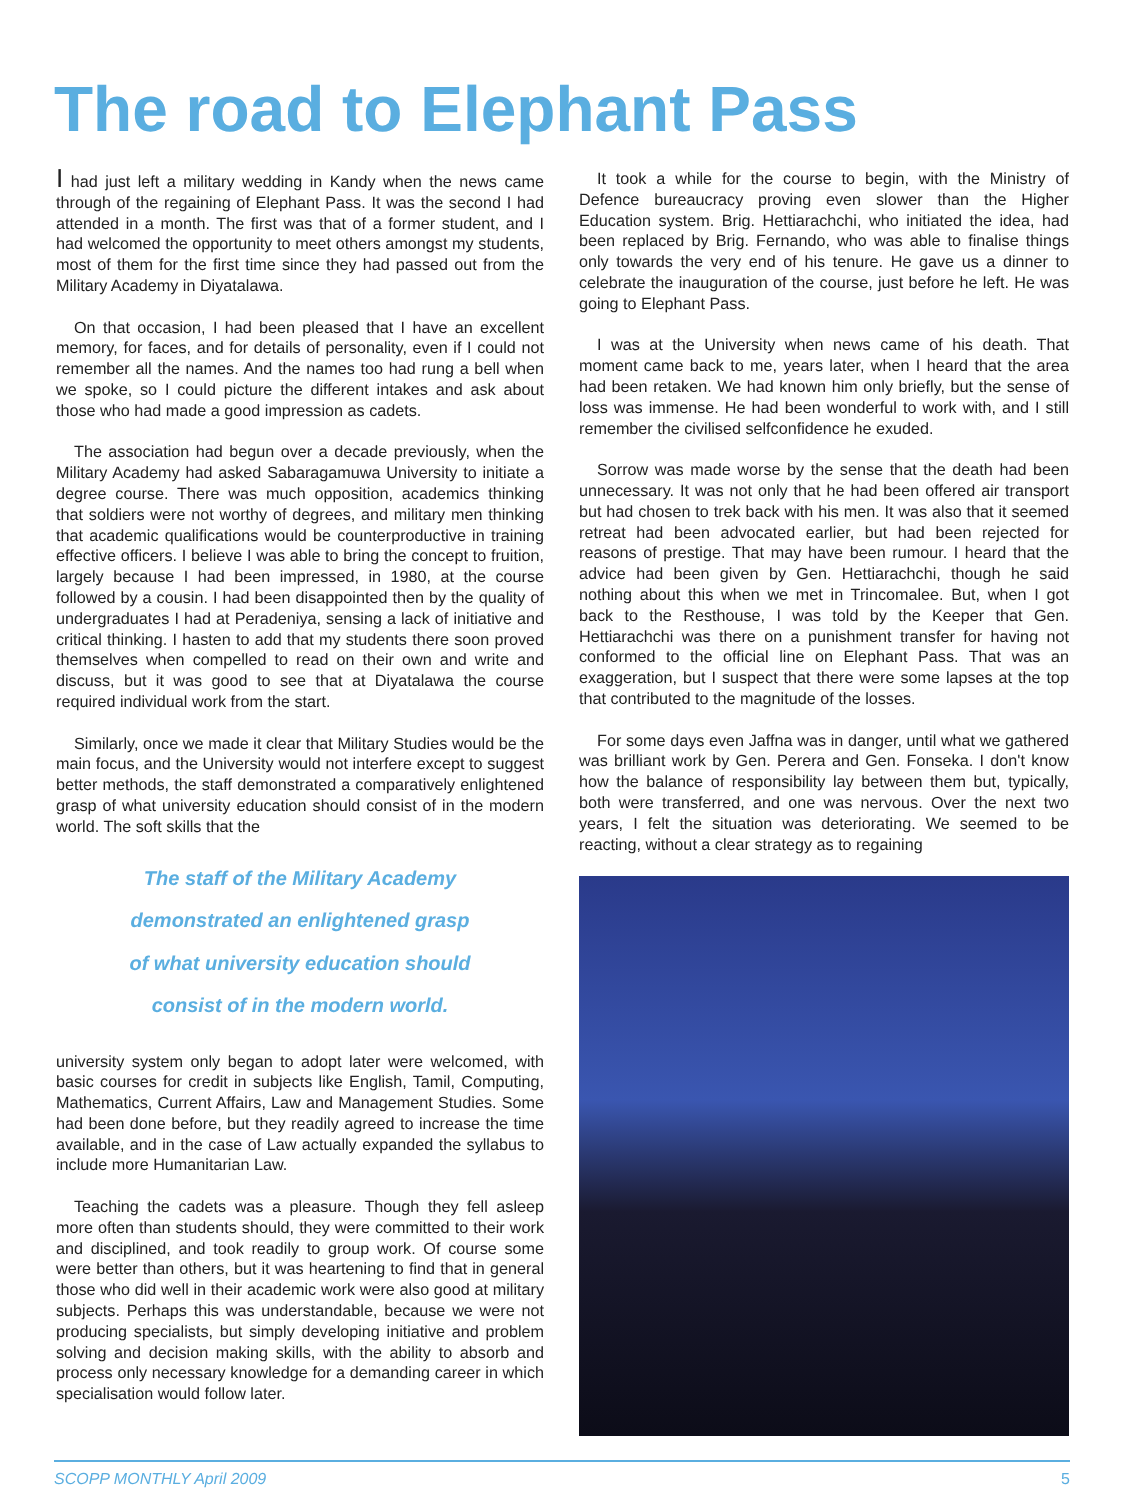The road to Elephant Pass
I had just left a military wedding in Kandy when the news came through of the regaining of Elephant Pass. It was the second I had attended in a month. The first was that of a former student, and I had welcomed the opportunity to meet others amongst my students, most of them for the first time since they had passed out from the Military Academy in Diyatalawa.
On that occasion, I had been pleased that I have an excellent memory, for faces, and for details of personality, even if I could not remember all the names. And the names too had rung a bell when we spoke, so I could picture the different intakes and ask about those who had made a good impression as cadets.
The association had begun over a decade previously, when the Military Academy had asked Sabaragamuwa University to initiate a degree course. There was much opposition, academics thinking that soldiers were not worthy of degrees, and military men thinking that academic qualifications would be counterproductive in training effective officers. I believe I was able to bring the concept to fruition, largely because I had been impressed, in 1980, at the course followed by a cousin. I had been disappointed then by the quality of undergraduates I had at Peradeniya, sensing a lack of initiative and critical thinking. I hasten to add that my students there soon proved themselves when compelled to read on their own and write and discuss, but it was good to see that at Diyatalawa the course required individual work from the start.
Similarly, once we made it clear that Military Studies would be the main focus, and the University would not interfere except to suggest better methods, the staff demonstrated a comparatively enlightened grasp of what university education should consist of in the modern world. The soft skills that the
The staff of the Military Academy
demonstrated an enlightened grasp
of what university education should
consist of in the modern world.
university system only began to adopt later were welcomed, with basic courses for credit in subjects like English, Tamil, Computing, Mathematics, Current Affairs, Law and Management Studies. Some had been done before, but they readily agreed to increase the time available, and in the case of Law actually expanded the syllabus to include more Humanitarian Law.
Teaching the cadets was a pleasure. Though they fell asleep more often than students should, they were committed to their work and disciplined, and took readily to group work. Of course some were better than others, but it was heartening to find that in general those who did well in their academic work were also good at military subjects. Perhaps this was understandable, because we were not producing specialists, but simply developing initiative and problem solving and decision making skills, with the ability to absorb and process only necessary knowledge for a demanding career in which specialisation would follow later.
It took a while for the course to begin, with the Ministry of Defence bureaucracy proving even slower than the Higher Education system. Brig. Hettiarachchi, who initiated the idea, had been replaced by Brig. Fernando, who was able to finalise things only towards the very end of his tenure. He gave us a dinner to celebrate the inauguration of the course, just before he left. He was going to Elephant Pass.
I was at the University when news came of his death. That moment came back to me, years later, when I heard that the area had been retaken. We had known him only briefly, but the sense of loss was immense. He had been wonderful to work with, and I still remember the civilised selfconfidence he exuded.
Sorrow was made worse by the sense that the death had been unnecessary. It was not only that he had been offered air transport but had chosen to trek back with his men. It was also that it seemed retreat had been advocated earlier, but had been rejected for reasons of prestige. That may have been rumour. I heard that the advice had been given by Gen. Hettiarachchi, though he said nothing about this when we met in Trincomalee. But, when I got back to the Resthouse, I was told by the Keeper that Gen. Hettiarachchi was there on a punishment transfer for having not conformed to the official line on Elephant Pass. That was an exaggeration, but I suspect that there were some lapses at the top that contributed to the magnitude of the losses.
For some days even Jaffna was in danger, until what we gathered was brilliant work by Gen. Perera and Gen. Fonseka. I don't know how the balance of responsibility lay between them but, typically, both were transferred, and one was nervous. Over the next two years, I felt the situation was deteriorating. We seemed to be reacting, without a clear strategy as to regaining
SCOPP MONTHLY April 2009 5